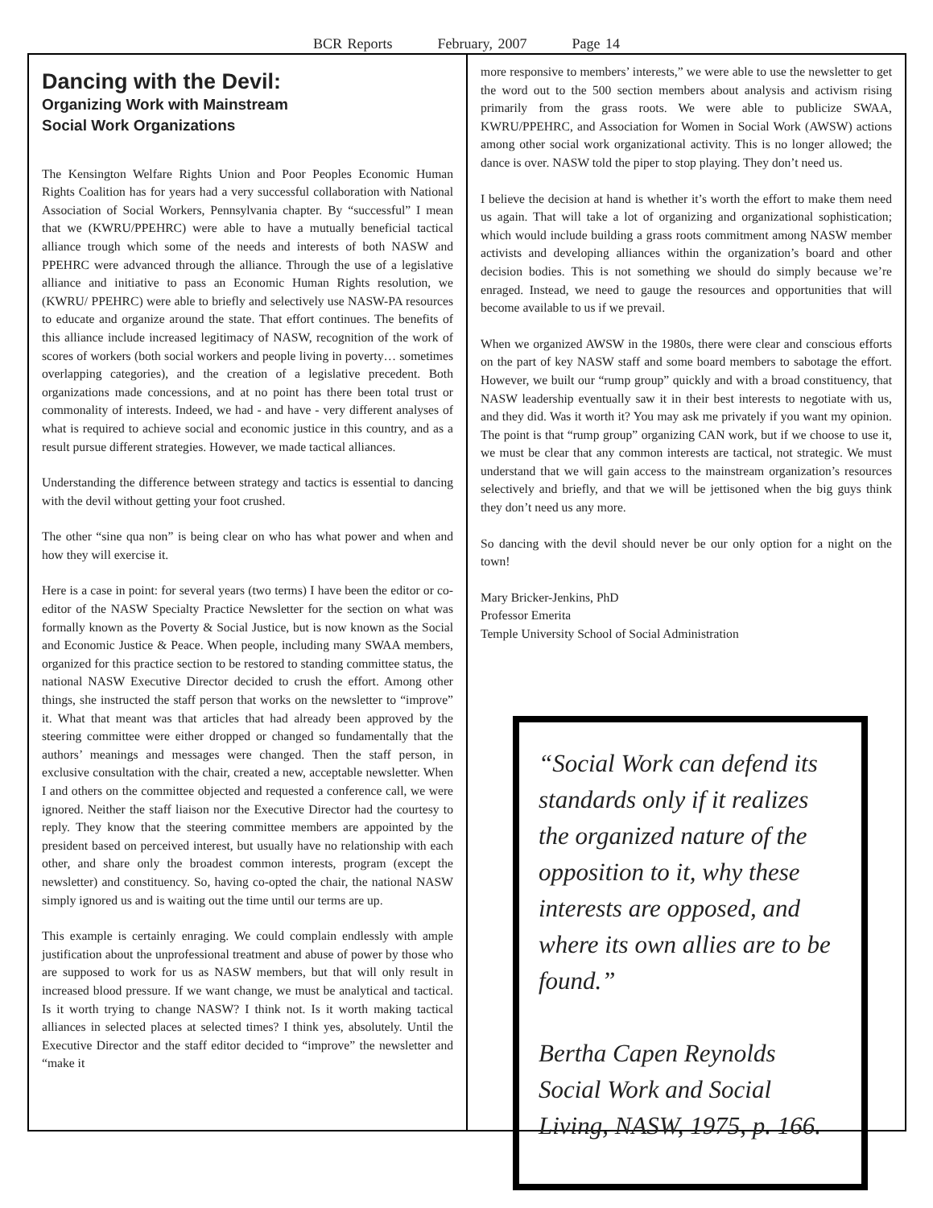BCR Reports February, 2007 Page 14
Dancing with the Devil:
Organizing Work with Mainstream
Social Work Organizations
The Kensington Welfare Rights Union and Poor Peoples Economic Human Rights Coalition has for years had a very successful collaboration with National Association of Social Workers, Pennsylvania chapter. By “successful” I mean that we (KWRU/PPEHRC) were able to have a mutually beneficial tactical alliance trough which some of the needs and interests of both NASW and PPEHRC were advanced through the alliance. Through the use of a legislative alliance and initiative to pass an Economic Human Rights resolution, we (KWRU/ PPEHRC) were able to briefly and selectively use NASW-PA resources to educate and organize around the state. That effort continues. The benefits of this alliance include increased legitimacy of NASW, recognition of the work of scores of workers (both social workers and people living in poverty… sometimes overlapping categories), and the creation of a legislative precedent. Both organizations made concessions, and at no point has there been total trust or commonality of interests. Indeed, we had - and have - very different analyses of what is required to achieve social and economic justice in this country, and as a result pursue different strategies. However, we made tactical alliances.
Understanding the difference between strategy and tactics is essential to dancing with the devil without getting your foot crushed.
The other “sine qua non” is being clear on who has what power and when and how they will exercise it.
Here is a case in point: for several years (two terms) I have been the editor or co-editor of the NASW Specialty Practice Newsletter for the section on what was formally known as the Poverty & Social Justice, but is now known as the Social and Economic Justice & Peace. When people, including many SWAA members, organized for this practice section to be restored to standing committee status, the national NASW Executive Director decided to crush the effort. Among other things, she instructed the staff person that works on the newsletter to “improve” it. What that meant was that articles that had already been approved by the steering committee were either dropped or changed so fundamentally that the authors’ meanings and messages were changed. Then the staff person, in exclusive consultation with the chair, created a new, acceptable newsletter. When I and others on the committee objected and requested a conference call, we were ignored. Neither the staff liaison nor the Executive Director had the courtesy to reply. They know that the steering committee members are appointed by the president based on perceived interest, but usually have no relationship with each other, and share only the broadest common interests, program (except the newsletter) and constituency. So, having co-opted the chair, the national NASW simply ignored us and is waiting out the time until our terms are up.
This example is certainly enraging. We could complain endlessly with ample justification about the unprofessional treatment and abuse of power by those who are supposed to work for us as NASW members, but that will only result in increased blood pressure. If we want change, we must be analytical and tactical. Is it worth trying to change NASW? I think not. Is it worth making tactical alliances in selected places at selected times? I think yes, absolutely. Until the Executive Director and the staff editor decided to “improve” the newsletter and “make it
more responsive to members’ interests,” we were able to use the newsletter to get the word out to the 500 section members about analysis and activism rising primarily from the grass roots. We were able to publicize SWAA, KWRU/PPEHRC, and Association for Women in Social Work (AWSW) actions among other social work organizational activity. This is no longer allowed; the dance is over. NASW told the piper to stop playing. They don’t need us.
I believe the decision at hand is whether it’s worth the effort to make them need us again. That will take a lot of organizing and organizational sophistication; which would include building a grass roots commitment among NASW member activists and developing alliances within the organization’s board and other decision bodies. This is not something we should do simply because we’re enraged. Instead, we need to gauge the resources and opportunities that will become available to us if we prevail.
When we organized AWSW in the 1980s, there were clear and conscious efforts on the part of key NASW staff and some board members to sabotage the effort. However, we built our “rump group” quickly and with a broad constituency, that NASW leadership eventually saw it in their best interests to negotiate with us, and they did. Was it worth it? You may ask me privately if you want my opinion. The point is that “rump group” organizing CAN work, but if we choose to use it, we must be clear that any common interests are tactical, not strategic. We must understand that we will gain access to the mainstream organization’s resources selectively and briefly, and that we will be jettisoned when the big guys think they don’t need us any more.
So dancing with the devil should never be our only option for a night on the town!
Mary Bricker-Jenkins, PhD
Professor Emerita
Temple University School of Social Administration
“Social Work can defend its standards only if it realizes the organized nature of the opposition to it, why these interests are opposed, and where its own allies are to be found.”
Bertha Capen Reynolds
Social Work and Social Living, NASW, 1975, p. 166.